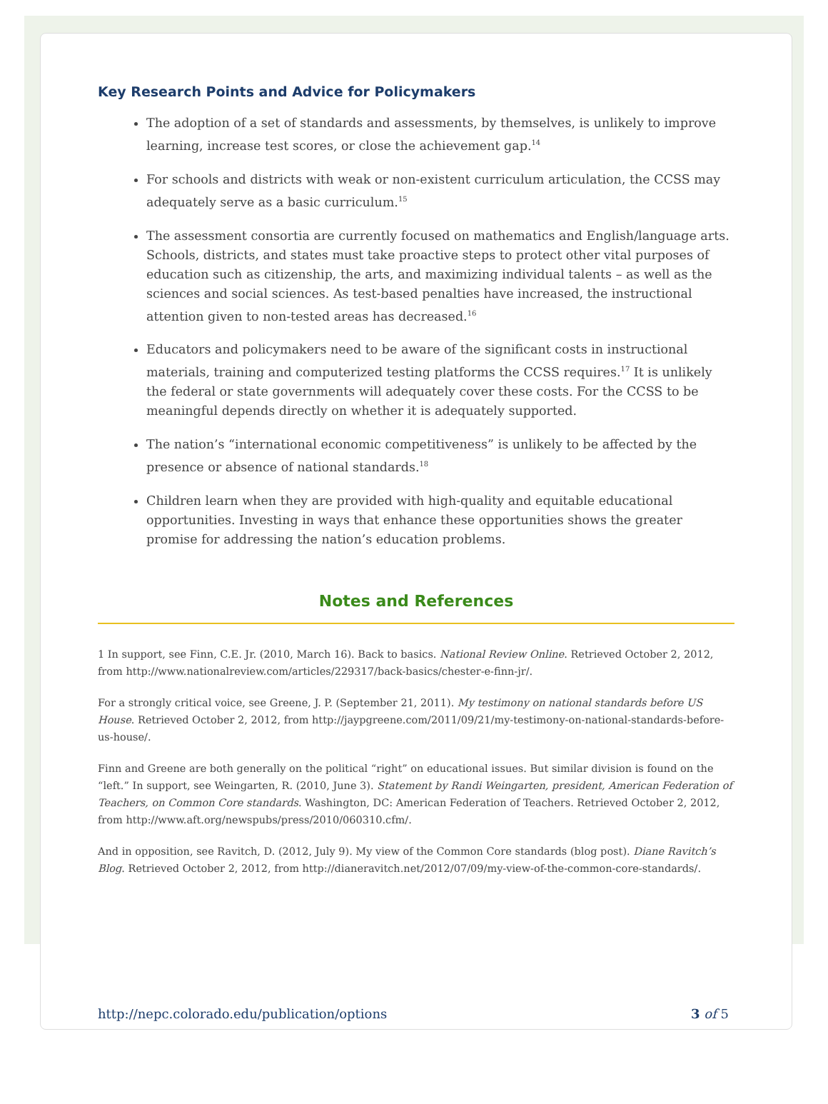Key Research Points and Advice for Policymakers
The adoption of a set of standards and assessments, by themselves, is unlikely to improve learning, increase test scores, or close the achievement gap.<sup>14</sup>
For schools and districts with weak or non-existent curriculum articulation, the CCSS may adequately serve as a basic curriculum.<sup>15</sup>
The assessment consortia are currently focused on mathematics and English/language arts. Schools, districts, and states must take proactive steps to protect other vital purposes of education such as citizenship, the arts, and maximizing individual talents – as well as the sciences and social sciences. As test-based penalties have increased, the instructional attention given to non-tested areas has decreased.<sup>16</sup>
Educators and policymakers need to be aware of the significant costs in instructional materials, training and computerized testing platforms the CCSS requires.<sup>17</sup> It is unlikely the federal or state governments will adequately cover these costs. For the CCSS to be meaningful depends directly on whether it is adequately supported.
The nation’s “international economic competitiveness” is unlikely to be affected by the presence or absence of national standards.<sup>18</sup>
Children learn when they are provided with high-quality and equitable educational opportunities. Investing in ways that enhance these opportunities shows the greater promise for addressing the nation’s education problems.
Notes and References
1 In support, see Finn, C.E. Jr. (2010, March 16). Back to basics. National Review Online. Retrieved October 2, 2012, from http://www.nationalreview.com/articles/229317/back-basics/chester-e-finn-jr/.
For a strongly critical voice, see Greene, J. P. (September 21, 2011). My testimony on national standards before US House. Retrieved October 2, 2012, from http://jaypgreene.com/2011/09/21/my-testimony-on-national-standards-before-us-house/.
Finn and Greene are both generally on the political “right” on educational issues. But similar division is found on the “left.” In support, see Weingarten, R. (2010, June 3). Statement by Randi Weingarten, president, American Federation of Teachers, on Common Core standards. Washington, DC: American Federation of Teachers. Retrieved October 2, 2012, from http://www.aft.org/newspubs/press/2010/060310.cfm/.
And in opposition, see Ravitch, D. (2012, July 9). My view of the Common Core standards (blog post). Diane Ravitch’s Blog. Retrieved October 2, 2012, from http://dianeravitch.net/2012/07/09/my-view-of-the-common-core-standards/.
http://nepc.colorado.edu/publication/options 3 of 5